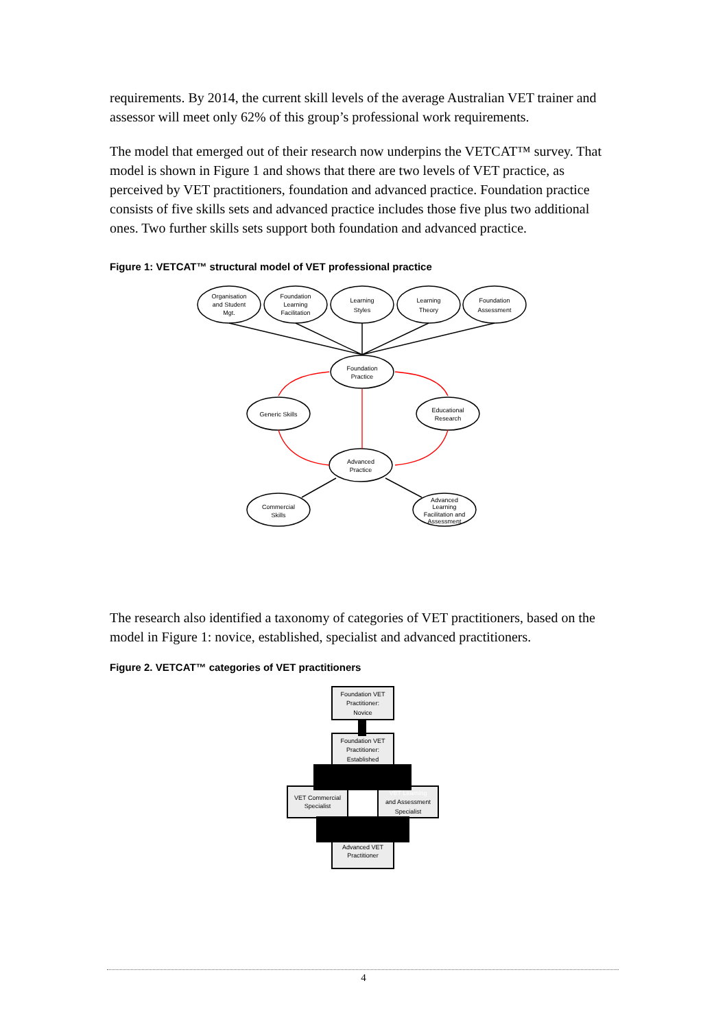requirements. By 2014, the current skill levels of the average Australian VET trainer and assessor will meet only 62% of this group’s professional work requirements.
The model that emerged out of their research now underpins the VETCAT™ survey. That model is shown in Figure 1 and shows that there are two levels of VET practice, as perceived by VET practitioners, foundation and advanced practice. Foundation practice consists of five skills sets and advanced practice includes those five plus two additional ones. Two further skills sets support both foundation and advanced practice.
Figure 1: VETCAT™ structural model of VET professional practice
Organisation
and Student
Mgt.
Foundation
Learning
Facilitation
Learning
Styles
Learning
Theory
Foundation
Assessment
Foundation
Practice
Generic Skills
Educational
Research
Advanced
Practice
Commercial
Skills
Advanced
Learning
Facilitation and
Assessment
The research also identified a taxonomy of categories of VET practitioners, based on the model in Figure 1: novice, established, specialist and advanced practitioners.
Figure 2. VETCAT™ categories of VET practitioners
Foundation VET
Practitioner:
Novice
Foundation VET
Practitioner:
Established
VET Commercial
Specialist
VET Learning
and Assessment
Specialist
Advanced VET
Practitioner
4